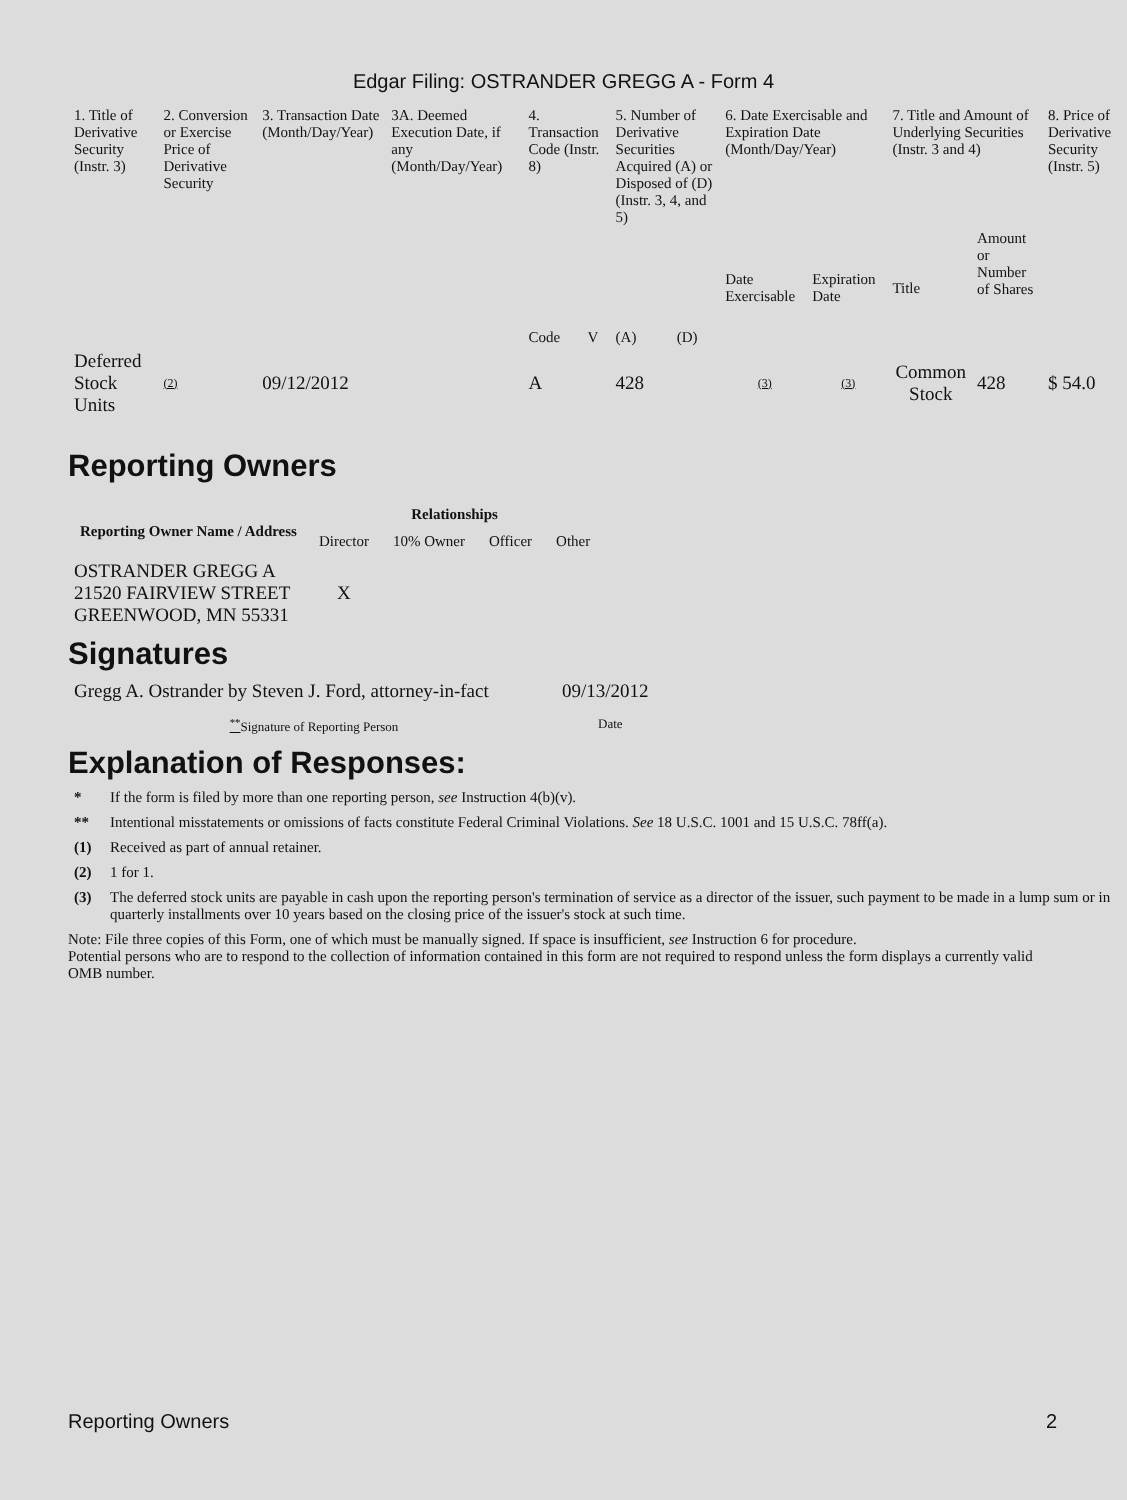Edgar Filing: OSTRANDER GREGG A - Form 4
| 1. Title of Derivative Security (Instr. 3) | 2. Conversion or Exercise Price of Derivative Security | 3. Transaction Date (Month/Day/Year) | 3A. Deemed Execution Date, if any (Month/Day/Year) | 4. Transaction Code (Instr. 8) | | 5. Number of Derivative Securities Acquired (A) or Disposed of (D) (Instr. 3, 4, and 5) | | 6. Date Exercisable and Expiration Date (Month/Day/Year) | | 7. Title and Amount of Underlying Securities (Instr. 3 and 4) | | 8. Price of Derivative Security (Instr. 5) |
| | | | | Code | V | (A) | (D) | Date Exercisable | Expiration Date | Title | Amount or Number of Shares | |
| Deferred Stock Units | (2) | 09/12/2012 | | A | | 428 | | (3) | (3) | Common Stock | 428 | $ 54.0 |
Reporting Owners
| Reporting Owner Name / Address | Relationships | | | |
| --- | --- | --- | --- | --- |
| | Director | 10% Owner | Officer | Other |
| OSTRANDER GREGG A 21520 FAIRVIEW STREET GREENWOOD, MN 55331 | X | | | |
Signatures
| Gregg A. Ostrander by Steven J. Ford, attorney-in-fact | 09/13/2012 |
| <sup>**</sup> Signature of Reporting Person | Date |
Explanation of Responses:
* If the form is filed by more than one reporting person, see Instruction 4(b)(v).
** Intentional misstatements or omissions of facts constitute Federal Criminal Violations. See 18 U.S.C. 1001 and 15 U.S.C. 78ff(a).
(1) Received as part of annual retainer.
(2) 1 for 1.
(3) The deferred stock units are payable in cash upon the reporting person's termination of service as a director of the issuer, such payment to be made in a lump sum or in quarterly installments over 10 years based on the closing price of the issuer's stock at such time.
Note: File three copies of this Form, one of which must be manually signed. If space is insufficient, see Instruction 6 for procedure.
Potential persons who are to respond to the collection of information contained in this form are not required to respond unless the form displays a currently valid OMB number.
Reporting Owners 2